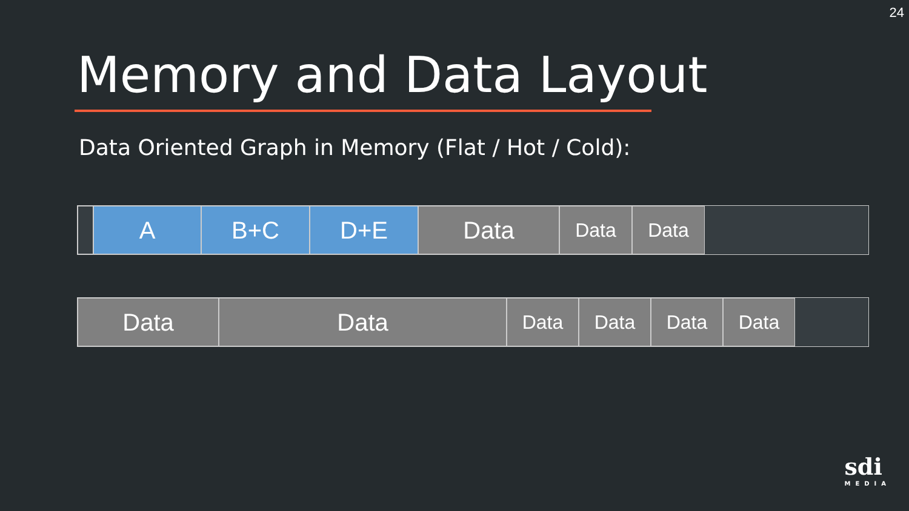24
Memory and Data Layout
Data Oriented Graph in Memory (Flat / Hot / Cold):
A B+C D+E Data Data Data
Data Data Data Data Data Data
sdi
MEDIA